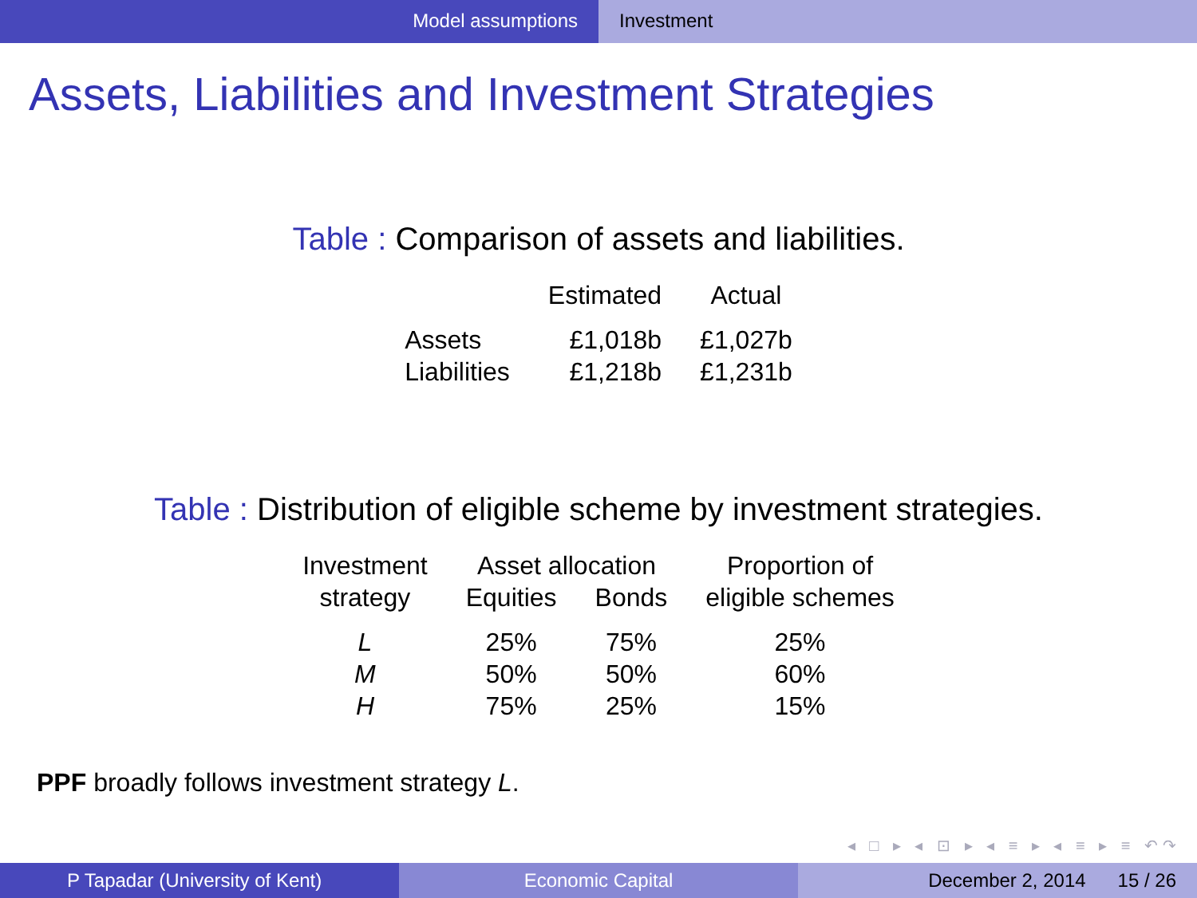Model assumptions Investment
Assets, Liabilities and Investment Strategies
Table : Comparison of assets and liabilities.
| | Estimated | Actual |
| --- | --- | --- |
| Assets | £1,018b | £1,027b |
| Liabilities | £1,218b | £1,231b |
Table : Distribution of eligible scheme by investment strategies.
| Investment strategy | Asset allocation | | Proportion of eligible schemes |
| | Equities | Bonds | |
| L | 25% | 75% | 25% |
| M | 50% | 50% | 60% |
| H | 75% | 25% | 15% |
PPF broadly follows investment strategy L.
◂ □ ▸ ◂ ⊡ ▸ ◂ ≡ ▸ ◂ ≡ ▸ ≡ ↶↷
P Tapadar (University of Kent) Economic Capital December 2, 2014 15 / 26